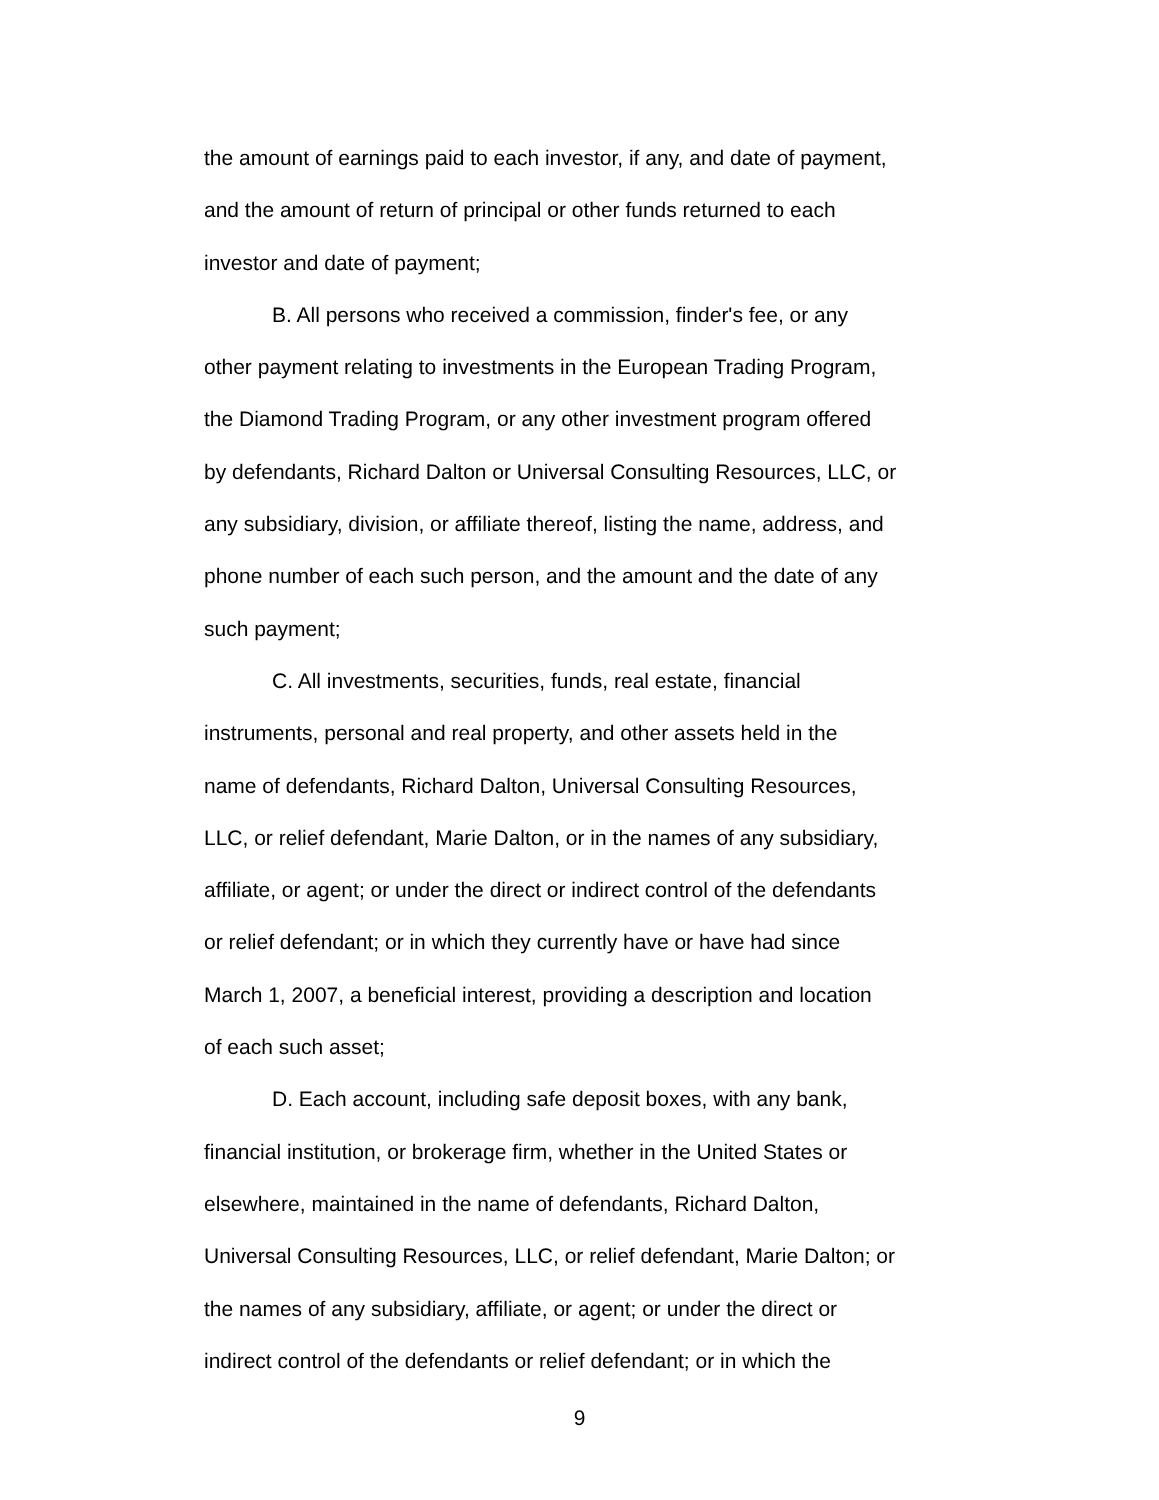the amount of earnings paid to each investor, if any, and date of payment,
and the amount of return of principal or other funds returned to each
investor and date of payment;
B. All persons who received a commission, finder's fee, or any
other payment relating to investments in the European Trading Program,
the Diamond Trading Program, or any other investment program offered
by defendants, Richard Dalton or Universal Consulting Resources, LLC, or
any subsidiary, division, or affiliate thereof, listing the name, address, and
phone number of each such person, and the amount and the date of any
such payment;
C. All investments, securities, funds, real estate, financial
instruments, personal and real property, and other assets held in the
name of defendants, Richard Dalton, Universal Consulting Resources,
LLC, or relief defendant, Marie Dalton, or in the names of any subsidiary,
affiliate, or agent; or under the direct or indirect control of the defendants
or relief defendant; or in which they currently have or have had since
March 1, 2007, a beneficial interest, providing a description and location
of each such asset;
D. Each account, including safe deposit boxes, with any bank,
financial institution, or brokerage firm, whether in the United States or
elsewhere, maintained in the name of defendants, Richard Dalton,
Universal Consulting Resources, LLC, or relief defendant, Marie Dalton; or
the names of any subsidiary, affiliate, or agent; or under the direct or
indirect control of the defendants or relief defendant; or in which the
9